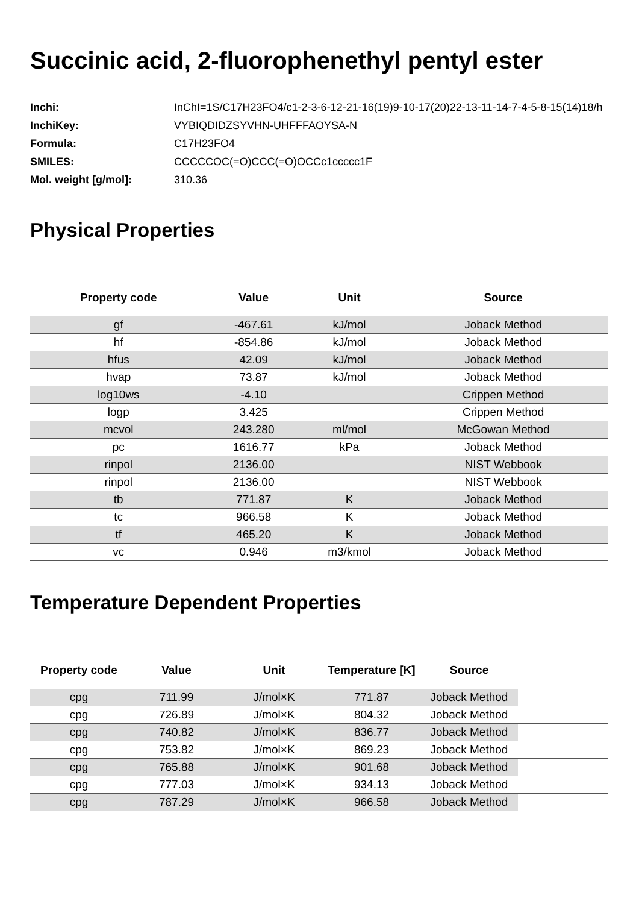Succinic acid, 2-fluorophenethyl pentyl ester
| Inchi: | InChI=1S/C17H23FO4/c1-2-3-6-12-21-16(19)9-10-17(20)22-13-11-14-7-4-5-8-15(14)18/h |
| InchiKey: | VYBIQDIDZSYVHN-UHFFFAOYSA-N |
| Formula: | C17H23FO4 |
| SMILES: | CCCCCOC(=O)CCC(=O)OCCc1ccccc1F |
| Mol. weight [g/mol]: | 310.36 |
Physical Properties
| Property code | Value | Unit | Source |
| --- | --- | --- | --- |
| gf | -467.61 | kJ/mol | Joback Method |
| hf | -854.86 | kJ/mol | Joback Method |
| hfus | 42.09 | kJ/mol | Joback Method |
| hvap | 73.87 | kJ/mol | Joback Method |
| log10ws | -4.10 | | Crippen Method |
| logp | 3.425 | | Crippen Method |
| mcvol | 243.280 | ml/mol | McGowan Method |
| pc | 1616.77 | kPa | Joback Method |
| rinpol | 2136.00 | | NIST Webbook |
| rinpol | 2136.00 | | NIST Webbook |
| tb | 771.87 | K | Joback Method |
| tc | 966.58 | K | Joback Method |
| tf | 465.20 | K | Joback Method |
| vc | 0.946 | m3/kmol | Joback Method |
Temperature Dependent Properties
| Property code | Value | Unit | Temperature [K] | Source | |
| --- | --- | --- | --- | --- | --- |
| cpg | 711.99 | J/mol×K | 771.87 | Joback Method | |
| cpg | 726.89 | J/mol×K | 804.32 | Joback Method | |
| cpg | 740.82 | J/mol×K | 836.77 | Joback Method | |
| cpg | 753.82 | J/mol×K | 869.23 | Joback Method | |
| cpg | 765.88 | J/mol×K | 901.68 | Joback Method | |
| cpg | 777.03 | J/mol×K | 934.13 | Joback Method | |
| cpg | 787.29 | J/mol×K | 966.58 | Joback Method | |